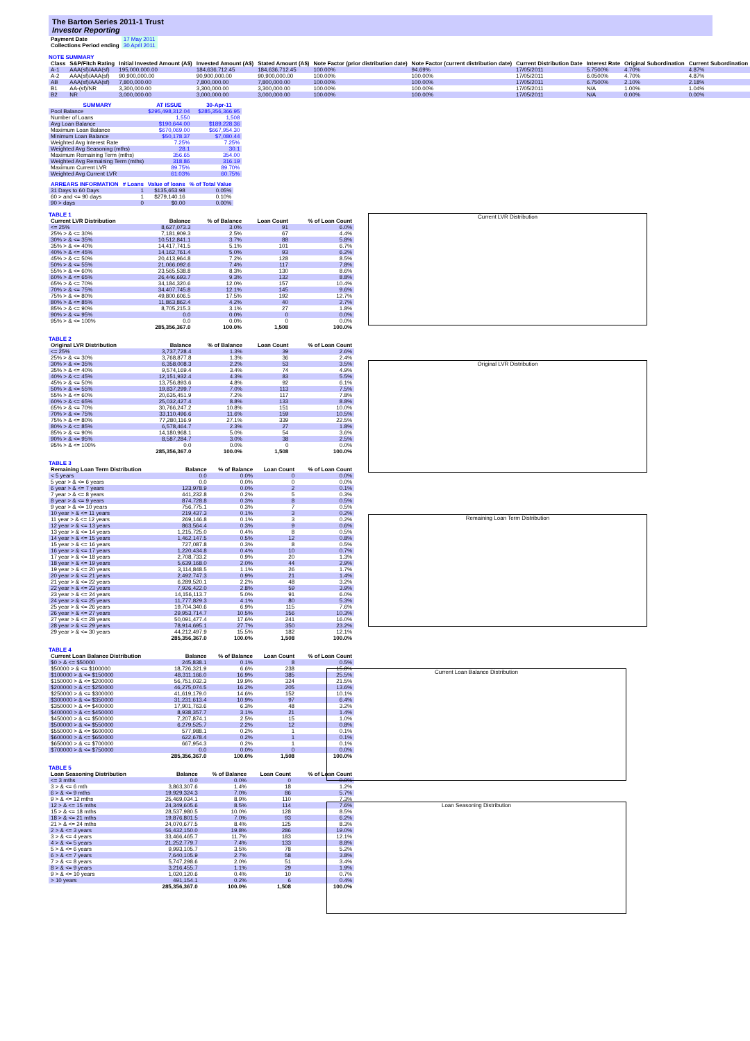The Barton Series 2011-1 Trust
Investor Reporting
| Payment Date | 17 May 2011 |
| Collections Period ending | 30 April 2011 |
NOTE SUMMARY
| Class | S&P/Fitch Rating | Initial Invested Amount (A$) | Invested Amount (A$) | Stated Amount (A$) | Note Factor (prior distribution date) | Note Factor (current distribution date) | Current Distribution Date | Interest Rate | Original Subordination | Current Subordination |
| --- | --- | --- | --- | --- | --- | --- | --- | --- | --- | --- |
| A-1 | AAA(sf)/AAA(sf) | 195,000,000.00 | 184,636,712.45 | 184,636,712.45 | 100.00% | 94.69% | 17/05/2011 | 5.7500% | 4.70% | 4.87% |
| A-2 | AAA(sf)/AAA(sf) | 90,900,000.00 | 90,900,000.00 | 90,900,000.00 | 100.00% | 100.00% | 17/05/2011 | 6.0500% | 4.70% | 4.87% |
| AB | AAA(sf)/AAA(sf) | 7,800,000.00 | 7,800,000.00 | 7,800,000.00 | 100.00% | 100.00% | 17/05/2011 | 6.7500% | 2.10% | 2.18% |
| B1 | AA-(sf)/NR | 3,300,000.00 | 3,300,000.00 | 3,300,000.00 | 100.00% | 100.00% | 17/05/2011 | N/A | 1.00% | 1.04% |
| B2 | NR | 3,000,000.00 | 3,000,000.00 | 3,000,000.00 | 100.00% | 100.00% | 17/05/2011 | N/A | 0.00% | 0.00% |
| SUMMARY | AT ISSUE | | 30-Apr-11 |
| --- | --- | --- | --- |
| Pool Balance | $295,498,312.04 | | $285,356,366.95 |
| Number of Loans | 1,550 | | 1,508 |
| Avg Loan Balance | $190,644.00 | | $189,228.36 |
| Maximum Loan Balance | $670,069.00 | | $667,954.30 |
| Minimum Loan Balance | $50,178.37 | | $7,080.44 |
| Weighted Avg Interest Rate | 7.25% | | 7.25% |
| Weighted Avg Seasoning (mths) | 28.1 | | 30.1 |
| Maximum Remaining Term (mths) | 356.65 | | 354.00 |
| Weighted Avg Remaining Term (mths) | 318.86 | | 316.19 |
| Maximum Current LVR | 89.75% | | 89.70% |
| Weighted Avg Current LVR | 61.03% | | 60.75% |
| ARREARS INFORMATION | # Loans | Value of loans | % of Total Value |
| --- | --- | --- | --- |
| 31 Days to 60 Days | 1 | $135,653.98 | 0.05% |
| 60 > and <= 90 days | 1 | $279,140.16 | 0.10% |
| 90 > days | 0 | $0.00 | 0.00% |
TABLE 1
| Current LVR Distribution | Balance | % of Balance | Loan Count | % of Loan Count |
| --- | --- | --- | --- | --- |
| <= 25% | 8,627,073.3 | 3.0% | 91 | 6.0% |
| 25% > & <= 30% | 7,181,909.3 | 2.5% | 67 | 4.4% |
| 30% > & <= 35% | 10,512,841.1 | 3.7% | 88 | 5.8% |
| 35% > & <= 40% | 14,417,741.5 | 5.1% | 101 | 6.7% |
| 40% > & <= 45% | 14,162,761.4 | 5.0% | 93 | 6.2% |
| 45% > & <= 50% | 20,413,964.8 | 7.2% | 128 | 8.5% |
| 50% > & <= 55% | 21,066,092.6 | 7.4% | 117 | 7.8% |
| 55% > & <= 60% | 23,565,538.8 | 8.3% | 130 | 8.6% |
| 60% > & <= 65% | 26,446,693.7 | 9.3% | 132 | 8.8% |
| 65% > & <= 70% | 34,184,320.6 | 12.0% | 157 | 10.4% |
| 70% > & <= 75% | 34,407,745.8 | 12.1% | 145 | 9.6% |
| 75% > & <= 80% | 49,800,606.5 | 17.5% | 192 | 12.7% |
| 80% > & <= 85% | 11,863,862.4 | 4.2% | 40 | 2.7% |
| 85% > & <= 90% | 8,705,215.3 | 3.1% | 27 | 1.8% |
| 90% > & <= 95% | 0.0 | 0.0% | 0 | 0.0% |
| 95% > & <= 100% | 0.0 | 0.0% | 0 | 0.0% |
| | 285,356,367.0 | 100.0% | 1,508 | 100.0% |
TABLE 2
| Original LVR Distribution | Balance | % of Balance | Loan Count | % of Loan Count |
| --- | --- | --- | --- | --- |
| <= 25% | 3,737,728.4 | 1.3% | 39 | 2.6% |
| 25% > & <= 30% | 3,768,877.8 | 1.3% | 36 | 2.4% |
| 30% > & <= 35% | 6,358,008.3 | 2.2% | 53 | 3.5% |
| 35% > & <= 40% | 9,574,169.4 | 3.4% | 74 | 4.9% |
| 40% > & <= 45% | 12,151,932.4 | 4.3% | 83 | 5.5% |
| 45% > & <= 50% | 13,756,893.6 | 4.8% | 92 | 6.1% |
| 50% > & <= 55% | 19,837,299.7 | 7.0% | 113 | 7.5% |
| 55% > & <= 60% | 20,635,451.9 | 7.2% | 117 | 7.8% |
| 60% > & <= 65% | 25,032,427.4 | 8.8% | 133 | 8.8% |
| 65% > & <= 70% | 30,766,247.2 | 10.8% | 151 | 10.0% |
| 70% > & <= 75% | 33,110,496.6 | 11.6% | 159 | 10.5% |
| 75% > & <= 80% | 77,280,116.9 | 27.1% | 339 | 22.5% |
| 80% > & <= 85% | 6,578,464.7 | 2.3% | 27 | 1.8% |
| 85% > & <= 90% | 14,180,968.1 | 5.0% | 54 | 3.6% |
| 90% > & <= 95% | 8,587,284.7 | 3.0% | 38 | 2.5% |
| 95% > & <= 100% | 0.0 | 0.0% | 0 | 0.0% |
| | 285,356,367.0 | 100.0% | 1,508 | 100.0% |
TABLE 3
| Remaining Loan Term Distribution | Balance | % of Balance | Loan Count | % of Loan Count |
| --- | --- | --- | --- | --- |
| < 5 years | 0.0 | 0.0% | 0 | 0.0% |
| 5 year > & <= 6 years | 0.0 | 0.0% | 0 | 0.0% |
| 6 year > & <= 7 years | 123,978.9 | 0.0% | 2 | 0.1% |
| 7 year > & <= 8 years | 441,232.8 | 0.2% | 5 | 0.3% |
| 8 year > & <= 9 years | 874,728.8 | 0.3% | 8 | 0.5% |
| 9 year > & <= 10 years | 756,775.1 | 0.3% | 7 | 0.5% |
| 10 year > & <= 11 years | 219,437.3 | 0.1% | 3 | 0.2% |
| 11 year > & <= 12 years | 269,146.8 | 0.1% | 3 | 0.2% |
| 12 year > & <= 13 years | 863,564.4 | 0.3% | 9 | 0.6% |
| 13 year > & <= 14 years | 1,215,725.0 | 0.4% | 8 | 0.5% |
| 14 year > & <= 15 years | 1,462,147.5 | 0.5% | 12 | 0.8% |
| 15 year > & <= 16 years | 727,087.8 | 0.3% | 8 | 0.5% |
| 16 year > & <= 17 years | 1,220,434.8 | 0.4% | 10 | 0.7% |
| 17 year > & <= 18 years | 2,708,733.2 | 0.9% | 20 | 1.3% |
| 18 year > & <= 19 years | 5,639,168.0 | 2.0% | 44 | 2.9% |
| 19 year > & <= 20 years | 3,114,848.5 | 1.1% | 26 | 1.7% |
| 20 year > & <= 21 years | 2,492,747.3 | 0.9% | 21 | 1.4% |
| 21 year > & <= 22 years | 6,289,520.1 | 2.2% | 48 | 3.2% |
| 22 year > & <= 23 years | 7,926,422.0 | 2.8% | 59 | 3.9% |
| 23 year > & <= 24 years | 14,156,113.7 | 5.0% | 91 | 6.0% |
| 24 year > & <= 25 years | 11,777,829.3 | 4.1% | 80 | 5.3% |
| 25 year > & <= 26 years | 19,704,340.6 | 6.9% | 115 | 7.6% |
| 26 year > & <= 27 years | 29,953,714.7 | 10.5% | 156 | 10.3% |
| 27 year > & <= 28 years | 50,091,477.4 | 17.6% | 241 | 16.0% |
| 28 year > & <= 29 years | 78,914,695.1 | 27.7% | 350 | 23.2% |
| 29 year > & <= 30 years | 44,212,497.9 | 15.5% | 182 | 12.1% |
| | 285,356,367.0 | 100.0% | 1,508 | 100.0% |
TABLE 4
| Current Loan Balance Distribution | Balance | % of Balance | Loan Count | % of Loan Count |
| --- | --- | --- | --- | --- |
| $0 > & <= $50000 | 245,838.1 | 0.1% | 8 | 0.5% |
| $50000 > & <= $100000 | 18,726,321.9 | 6.6% | 238 | 15.8% |
| $100000 > & <= $150000 | 48,311,166.0 | 16.9% | 385 | 25.5% |
| $150000 > & <= $200000 | 56,751,032.3 | 19.9% | 324 | 21.5% |
| $200000 > & <= $250000 | 46,275,074.5 | 16.2% | 205 | 13.6% |
| $250000 > & <= $300000 | 41,619,179.0 | 14.6% | 152 | 10.1% |
| $300000 > & <= $350000 | 31,231,613.4 | 10.9% | 97 | 6.4% |
| $350000 > & <= $400000 | 17,901,763.6 | 6.3% | 48 | 3.2% |
| $400000 > & <= $450000 | 8,938,357.7 | 3.1% | 21 | 1.4% |
| $450000 > & <= $500000 | 7,207,874.1 | 2.5% | 15 | 1.0% |
| $500000 > & <= $550000 | 6,279,525.7 | 2.2% | 12 | 0.8% |
| $550000 > & <= $600000 | 577,988.1 | 0.2% | 1 | 0.1% |
| $600000 > & <= $650000 | 622,678.4 | 0.2% | 1 | 0.1% |
| $650000 > & <= $700000 | 667,954.3 | 0.2% | 1 | 0.1% |
| $700000 > & <= $750000 | 0.0 | 0.0% | 0 | 0.0% |
| | 285,356,367.0 | 100.0% | 1,508 | 100.0% |
TABLE 5
| Loan Seasoning Distribution | Balance | % of Balance | Loan Count | % of Loan Count |
| --- | --- | --- | --- | --- |
| <= 3 mths | 0.0 | 0.0% | 0 | 0.0% |
| 3 > & <= 6 mth | 3,863,307.6 | 1.4% | 18 | 1.2% |
| 6 > & <= 9 mths | 19,929,324.3 | 7.0% | 86 | 5.7% |
| 9 > & <= 12 mths | 25,469,034.1 | 8.9% | 110 | 7.3% |
| 12 > & <= 15 mths | 24,349,605.6 | 8.5% | 114 | 7.6% |
| 15 > & <= 18 mths | 28,537,980.5 | 10.0% | 128 | 8.5% |
| 18 > & <= 21 mths | 19,876,801.5 | 7.0% | 93 | 6.2% |
| 21 > & <= 24 mths | 24,070,677.5 | 8.4% | 125 | 8.3% |
| 2 > & <= 3 years | 56,432,150.0 | 19.8% | 286 | 19.0% |
| 3 > & <= 4 years | 33,466,465.7 | 11.7% | 183 | 12.1% |
| 4 > & <= 5 years | 21,252,779.7 | 7.4% | 133 | 8.8% |
| 5 > & <= 6 years | 9,993,105.7 | 3.5% | 78 | 5.2% |
| 6 > & <= 7 years | 7,640,105.9 | 2.7% | 58 | 3.8% |
| 7 > & <= 8 years | 5,747,298.6 | 2.0% | 51 | 3.4% |
| 8 > & <= 9 years | 3,216,455.7 | 1.1% | 29 | 1.9% |
| 9 > & <= 10 years | 1,020,120.6 | 0.4% | 10 | 0.7% |
| > 10 years | 491,154.1 | 0.2% | 6 | 0.4% |
| | 285,356,367.0 | 100.0% | 1,508 | 100.0% |
Current LVR Distribution
Original LVR Distribution
Remaining Loan Term Distribution
Current Loan Balance Distribution
Loan Seasoning Distribution